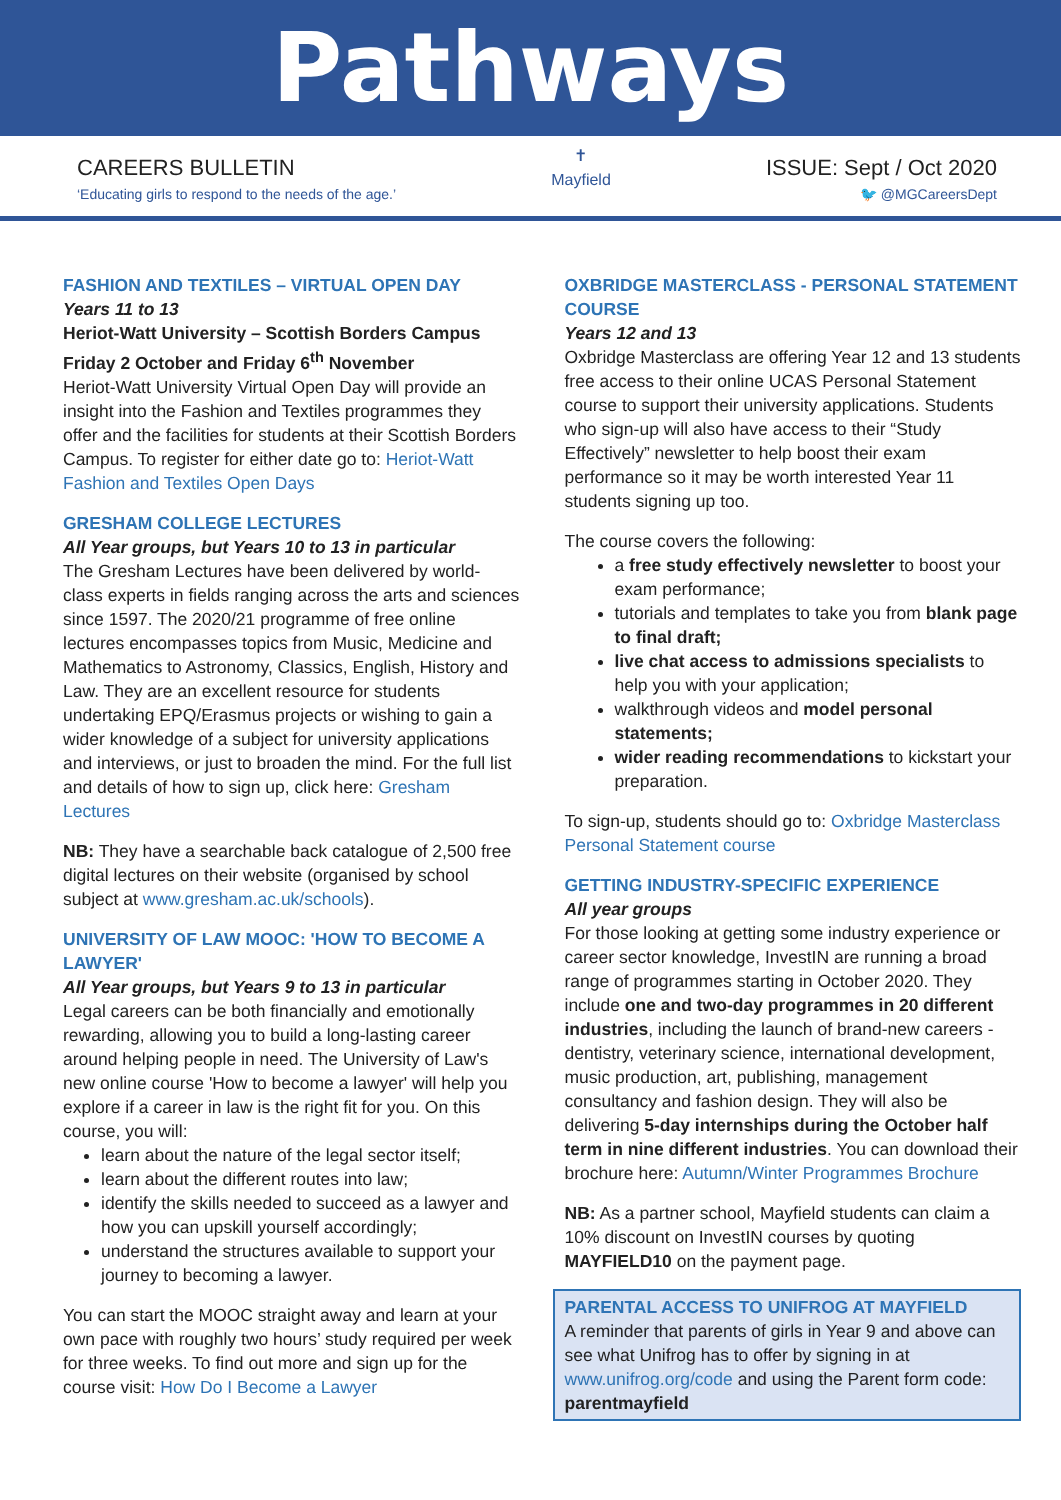Pathways
CAREERS BULLETIN
‘Educating girls to respond to the needs of the age.’
✝
Mayfield
ISSUE: Sept / Oct 2020
🐦 @MGCareersDept
FASHION AND TEXTILES – VIRTUAL OPEN DAY
Years 11 to 13
Heriot-Watt University – Scottish Borders Campus
Friday 2 October and Friday 6<sup>th</sup> November
Heriot-Watt University Virtual Open Day will provide an insight into the Fashion and Textiles programmes they offer and the facilities for students at their Scottish Borders Campus. To register for either date go to: Heriot-Watt Fashion and Textiles Open Days
GRESHAM COLLEGE LECTURES
All Year groups, but Years 10 to 13 in particular
The Gresham Lectures have been delivered by world-class experts in fields ranging across the arts and sciences since 1597. The 2020/21 programme of free online lectures encompasses topics from Music, Medicine and Mathematics to Astronomy, Classics, English, History and Law. They are an excellent resource for students undertaking EPQ/Erasmus projects or wishing to gain a wider knowledge of a subject for university applications and interviews, or just to broaden the mind. For the full list and details of how to sign up, click here: Gresham Lectures
NB: They have a searchable back catalogue of 2,500 free digital lectures on their website (organised by school subject at www.gresham.ac.uk/schools).
UNIVERSITY OF LAW MOOC: 'HOW TO BECOME A LAWYER'
All Year groups, but Years 9 to 13 in particular
Legal careers can be both financially and emotionally rewarding, allowing you to build a long-lasting career around helping people in need. The University of Law's new online course 'How to become a lawyer' will help you explore if a career in law is the right fit for you. On this course, you will:
learn about the nature of the legal sector itself;
learn about the different routes into law;
identify the skills needed to succeed as a lawyer and how you can upskill yourself accordingly;
understand the structures available to support your journey to becoming a lawyer.
You can start the MOOC straight away and learn at your own pace with roughly two hours’ study required per week for three weeks. To find out more and sign up for the course visit: How Do I Become a Lawyer
OXBRIDGE MASTERCLASS - PERSONAL STATEMENT COURSE
Years 12 and 13
Oxbridge Masterclass are offering Year 12 and 13 students free access to their online UCAS Personal Statement course to support their university applications. Students who sign-up will also have access to their “Study Effectively” newsletter to help boost their exam performance so it may be worth interested Year 11 students signing up too.
The course covers the following:
a free study effectively newsletter to boost your exam performance;
tutorials and templates to take you from blank page to final draft;
live chat access to admissions specialists to help you with your application;
walkthrough videos and model personal statements;
wider reading recommendations to kickstart your preparation.
To sign-up, students should go to: Oxbridge Masterclass Personal Statement course
GETTING INDUSTRY-SPECIFIC EXPERIENCE
All year groups
For those looking at getting some industry experience or career sector knowledge, InvestIN are running a broad range of programmes starting in October 2020. They include one and two-day programmes in 20 different industries, including the launch of brand-new careers - dentistry, veterinary science, international development, music production, art, publishing, management consultancy and fashion design. They will also be delivering 5-day internships during the October half term in nine different industries. You can download their brochure here: Autumn/Winter Programmes Brochure
NB: As a partner school, Mayfield students can claim a 10% discount on InvestIN courses by quoting MAYFIELD10 on the payment page.
PARENTAL ACCESS TO UNIFROG AT MAYFIELD
A reminder that parents of girls in Year 9 and above can see what Unifrog has to offer by signing in at www.unifrog.org/code and using the Parent form code: parentmayfield